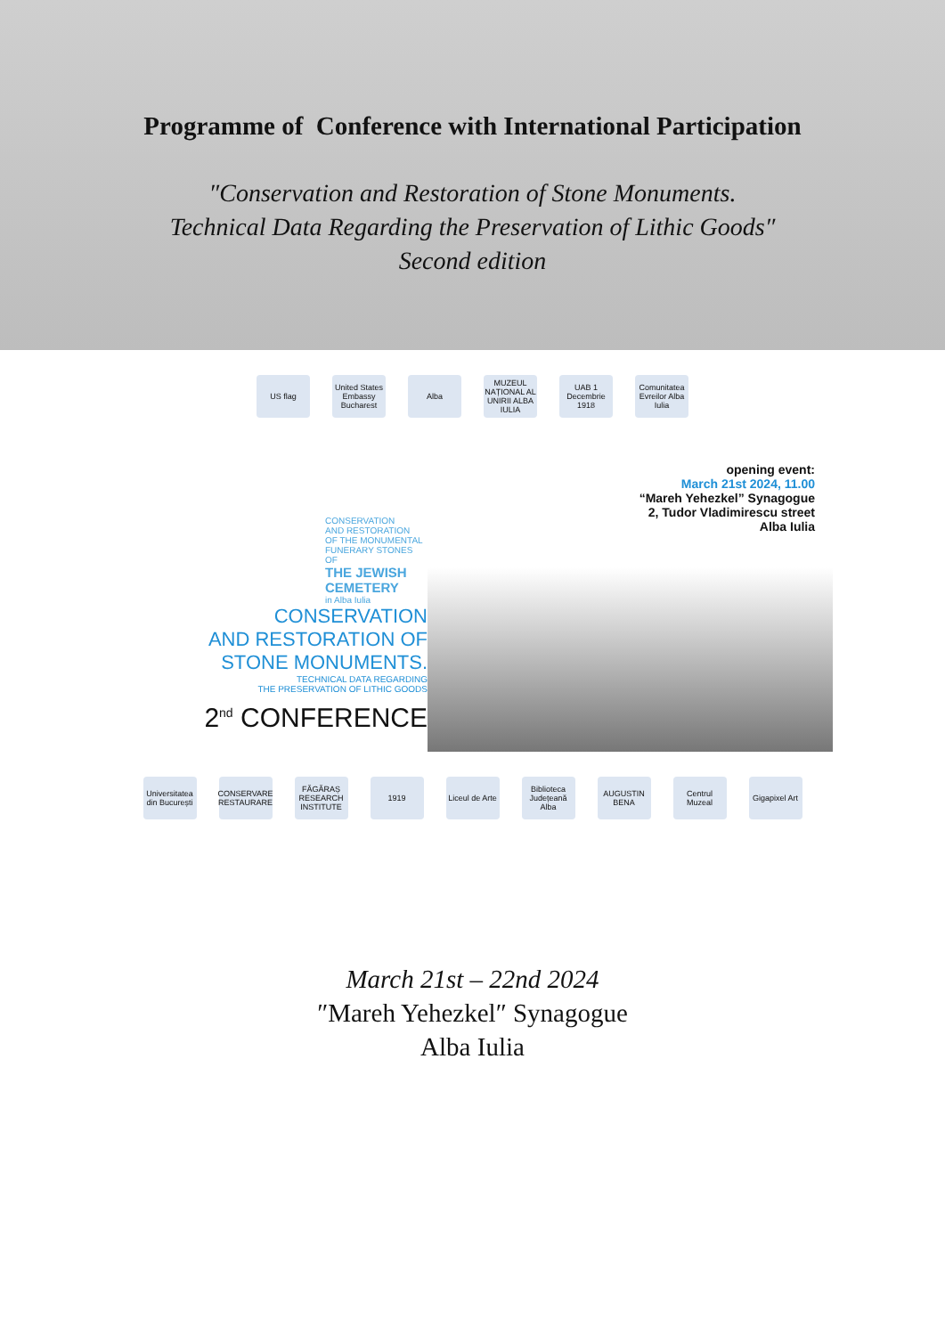Programme of Conference with International Participation
″Conservation and Restoration of Stone Monuments.
Technical Data Regarding the Preservation of Lithic Goods″
Second edition
US flag United States Embassy Bucharest
Alba MUZEUL NAȚIONAL AL UNIRII ALBA IULIA
UAB 1 Decembrie 1918
Comunitatea Evreilor Alba Iulia
CONSERVATION
AND RESTORATION
OF THE MONUMENTAL
FUNERARY STONES OF
THE JEWISH
CEMETERY
in Alba Iulia
CONSERVATION
AND RESTORATION OF
STONE MONUMENTS.
TECHNICAL DATA REGARDING
THE PRESERVATION OF LITHIC GOODS
2<sup>nd</sup> CONFERENCE
opening event:
March 21st 2024, 11.00
“Mareh Yehezkel” Synagogue
2, Tudor Vladimirescu street
Alba Iulia
Universitatea din București
CONSERVARE RESTAURARE
FĂGĂRAȘ RESEARCH INSTITUTE
1919 Liceul de Arte
Biblioteca Județeană Alba
AUGUSTIN BENA
Centrul Muzeal
Gigapixel Art
March 21st – 22nd 2024
″Mareh Yehezkel″ Synagogue
Alba Iulia